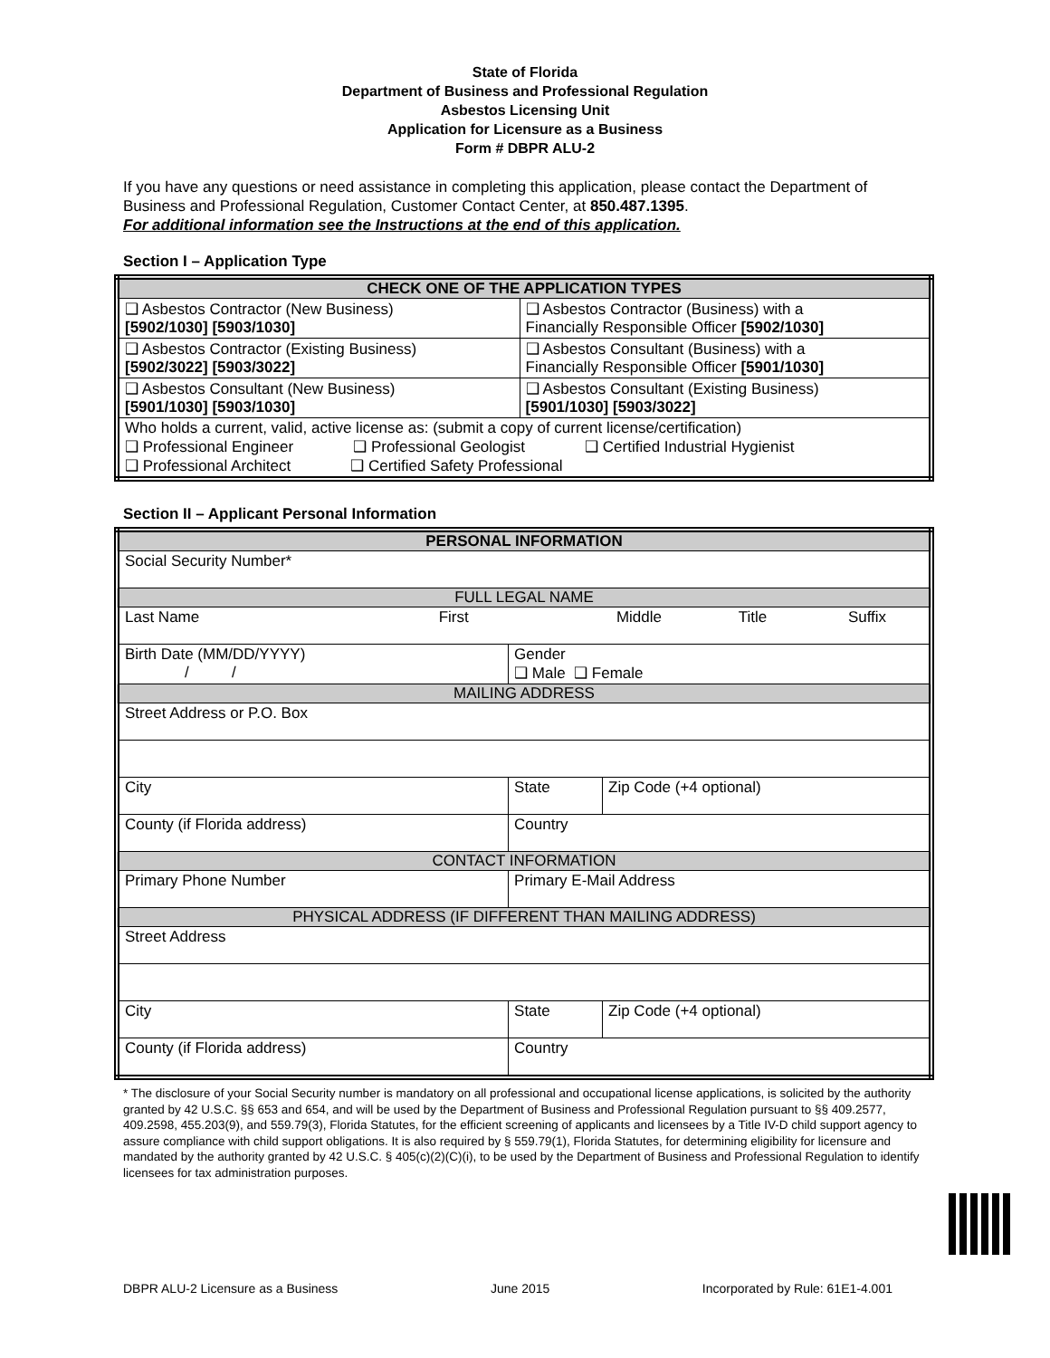State of Florida
Department of Business and Professional Regulation
Asbestos Licensing Unit
Application for Licensure as a Business
Form # DBPR ALU-2
If you have any questions or need assistance in completing this application, please contact the Department of Business and Professional Regulation, Customer Contact Center, at 850.487.1395.
For additional information see the Instructions at the end of this application.
Section I – Application Type
| CHECK ONE OF THE APPLICATION TYPES | |
| --- | --- |
| ❑ Asbestos Contractor (New Business) [5902/1030] [5903/1030] | ❑ Asbestos Contractor (Business) with a Financially Responsible Officer [5902/1030] |
| ❑ Asbestos Contractor (Existing Business) [5902/3022] [5903/3022] | ❑ Asbestos Consultant (Business) with a Financially Responsible Officer [5901/1030] |
| ❑ Asbestos Consultant (New Business) [5901/1030] [5903/1030] | ❑ Asbestos Consultant (Existing Business) [5901/1030] [5903/3022] |
| Who holds a current, valid, active license as: (submit a copy of current license/certification) ❑ Professional Engineer ❑ Professional Geologist ❑ Certified Industrial Hygienist ❑ Professional Architect ❑ Certified Safety Professional | |
Section II – Applicant Personal Information
| PERSONAL INFORMATION | | | | | |
| --- | --- | --- | --- | --- | --- |
| Social Security Number* | | | | | |
| FULL LEGAL NAME | | | | | |
| Last Name First | | Middle Title Suffix | | | |
| Birth Date (MM/DD/YYYY) / / | | | Gender ❑ Male ❑ Female | | |
| MAILING ADDRESS | | | | | |
| Street Address or P.O. Box | | | | | |
| City | | | | State | Zip Code (+4 optional) |
| County (if Florida address) | | | Country | | |
| CONTACT INFORMATION | | | | | |
| Primary Phone Number | Primary E-Mail Address | | | | |
| PHYSICAL ADDRESS (IF DIFFERENT THAN MAILING ADDRESS) | | | | | |
| Street Address | | | | | |
| City | | | | State | Zip Code (+4 optional) |
| County (if Florida address) | | | Country | | |
* The disclosure of your Social Security number is mandatory on all professional and occupational license applications, is solicited by the authority granted by 42 U.S.C. §§ 653 and 654, and will be used by the Department of Business and Professional Regulation pursuant to §§ 409.2577, 409.2598, 455.203(9), and 559.79(3), Florida Statutes, for the efficient screening of applicants and licensees by a Title IV-D child support agency to assure compliance with child support obligations. It is also required by § 559.79(1), Florida Statutes, for determining eligibility for licensure and mandated by the authority granted by 42 U.S.C. § 405(c)(2)(C)(i), to be used by the Department of Business and Professional Regulation to identify licensees for tax administration purposes.
DBPR ALU-2 Licensure as a Business June 2015 Incorporated by Rule: 61E1-4.001